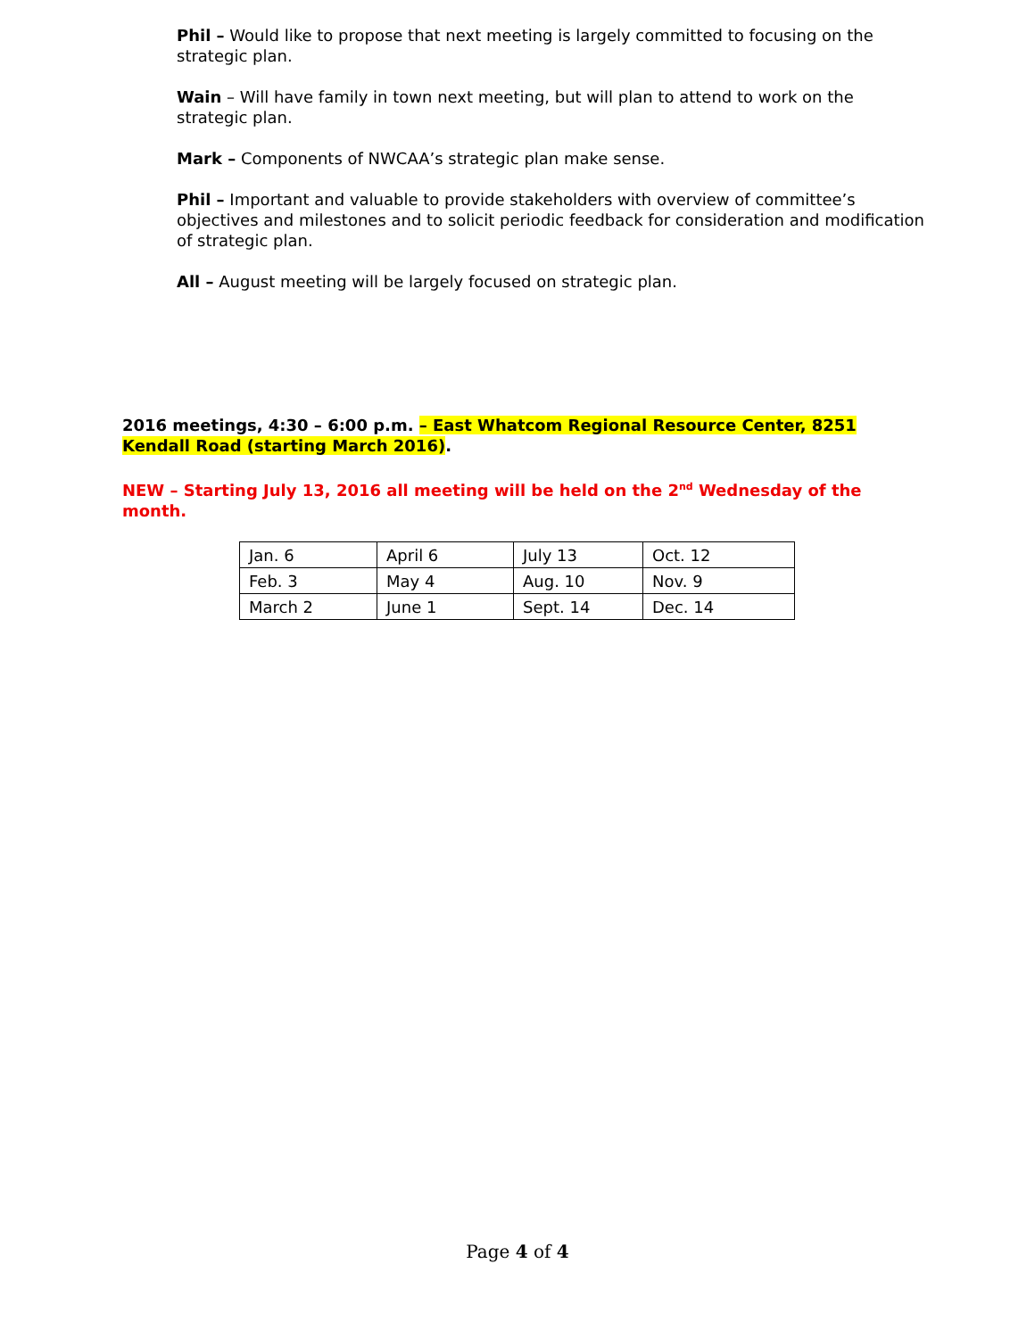Phil – Would like to propose that next meeting is largely committed to focusing on the strategic plan.
Wain – Will have family in town next meeting, but will plan to attend to work on the strategic plan.
Mark – Components of NWCAA’s strategic plan make sense.
Phil – Important and valuable to provide stakeholders with overview of committee’s objectives and milestones and to solicit periodic feedback for consideration and modification of strategic plan.
All – August meeting will be largely focused on strategic plan.
2016 meetings, 4:30 – 6:00 p.m. – East Whatcom Regional Resource Center, 8251 Kendall Road (starting March 2016).
NEW – Starting July 13, 2016 all meeting will be held on the 2<sup>nd</sup> Wednesday of the month.
| Jan. 6 | April 6 | July 13 | Oct. 12 |
| Feb. 3 | May 4 | Aug. 10 | Nov. 9 |
| March 2 | June 1 | Sept. 14 | Dec. 14 |
Page 4 of 4